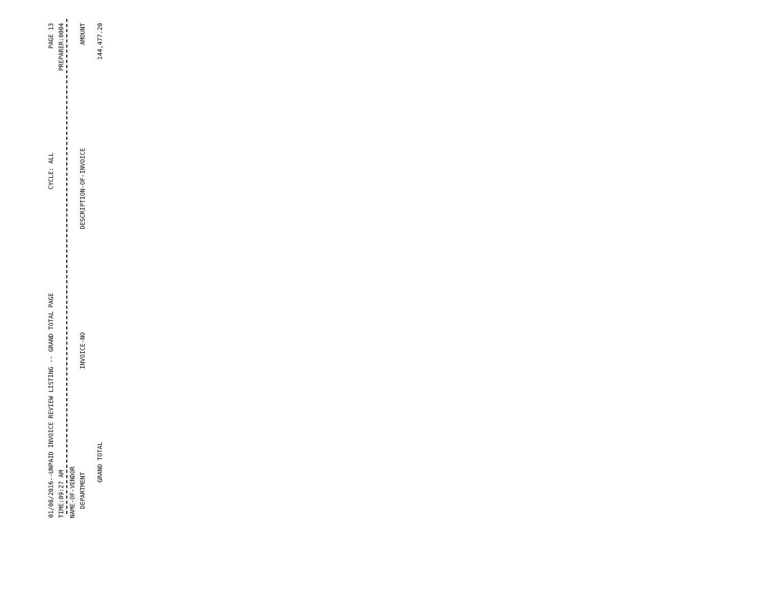01/08/2016--UNPAID INVOICE REVIEW LISTING -- GRAND TOTAL PAGE CYCLE: ALL PAGE 13
TIME:09:27 AM PREPARER:0004
NAME-OF-VENDOR
DEPARTMENT INVOICE-NO DESCRIPTION-OF-INVOICE AMOUNT
GRAND TOTAL 144,477.20